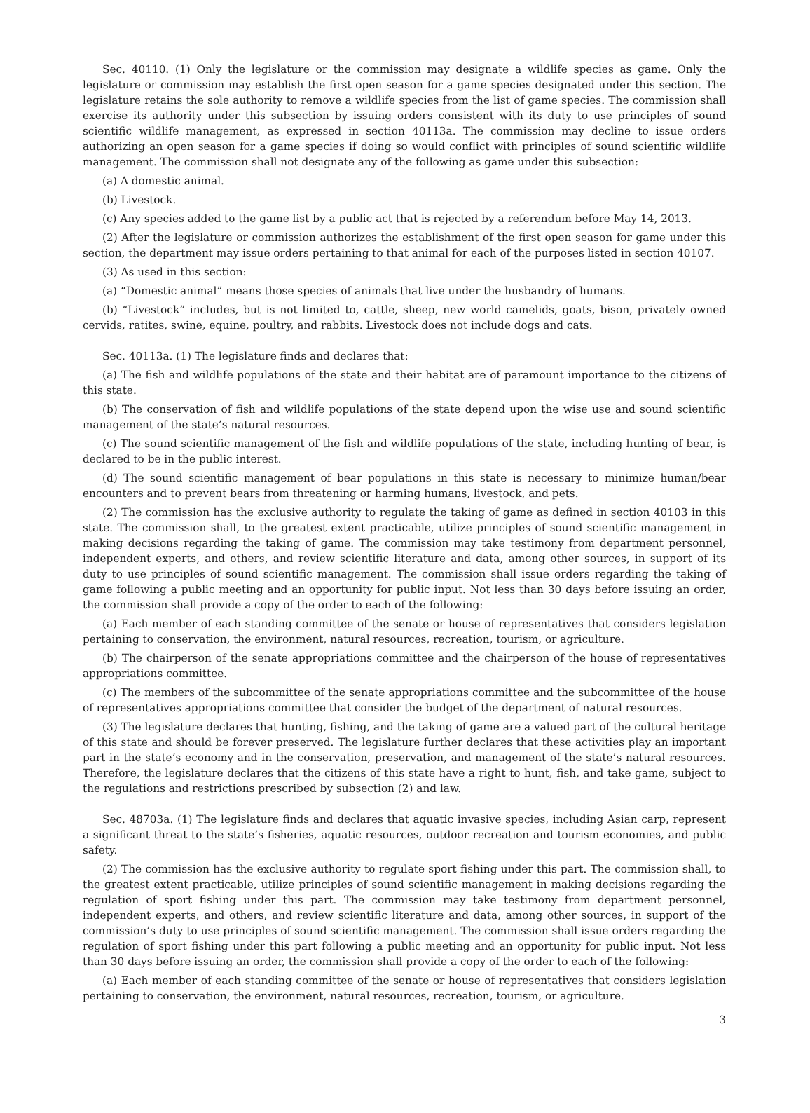Sec. 40110. (1) Only the legislature or the commission may designate a wildlife species as game. Only the legislature or commission may establish the first open season for a game species designated under this section. The legislature retains the sole authority to remove a wildlife species from the list of game species. The commission shall exercise its authority under this subsection by issuing orders consistent with its duty to use principles of sound scientific wildlife management, as expressed in section 40113a. The commission may decline to issue orders authorizing an open season for a game species if doing so would conflict with principles of sound scientific wildlife management. The commission shall not designate any of the following as game under this subsection:
(a) A domestic animal.
(b) Livestock.
(c) Any species added to the game list by a public act that is rejected by a referendum before May 14, 2013.
(2) After the legislature or commission authorizes the establishment of the first open season for game under this section, the department may issue orders pertaining to that animal for each of the purposes listed in section 40107.
(3) As used in this section:
(a) “Domestic animal” means those species of animals that live under the husbandry of humans.
(b) “Livestock” includes, but is not limited to, cattle, sheep, new world camelids, goats, bison, privately owned cervids, ratites, swine, equine, poultry, and rabbits. Livestock does not include dogs and cats.
Sec. 40113a. (1) The legislature finds and declares that:
(a) The fish and wildlife populations of the state and their habitat are of paramount importance to the citizens of this state.
(b) The conservation of fish and wildlife populations of the state depend upon the wise use and sound scientific management of the state’s natural resources.
(c) The sound scientific management of the fish and wildlife populations of the state, including hunting of bear, is declared to be in the public interest.
(d) The sound scientific management of bear populations in this state is necessary to minimize human/bear encounters and to prevent bears from threatening or harming humans, livestock, and pets.
(2) The commission has the exclusive authority to regulate the taking of game as defined in section 40103 in this state. The commission shall, to the greatest extent practicable, utilize principles of sound scientific management in making decisions regarding the taking of game. The commission may take testimony from department personnel, independent experts, and others, and review scientific literature and data, among other sources, in support of its duty to use principles of sound scientific management. The commission shall issue orders regarding the taking of game following a public meeting and an opportunity for public input. Not less than 30 days before issuing an order, the commission shall provide a copy of the order to each of the following:
(a) Each member of each standing committee of the senate or house of representatives that considers legislation pertaining to conservation, the environment, natural resources, recreation, tourism, or agriculture.
(b) The chairperson of the senate appropriations committee and the chairperson of the house of representatives appropriations committee.
(c) The members of the subcommittee of the senate appropriations committee and the subcommittee of the house of representatives appropriations committee that consider the budget of the department of natural resources.
(3) The legislature declares that hunting, fishing, and the taking of game are a valued part of the cultural heritage of this state and should be forever preserved. The legislature further declares that these activities play an important part in the state’s economy and in the conservation, preservation, and management of the state’s natural resources. Therefore, the legislature declares that the citizens of this state have a right to hunt, fish, and take game, subject to the regulations and restrictions prescribed by subsection (2) and law.
Sec. 48703a. (1) The legislature finds and declares that aquatic invasive species, including Asian carp, represent a significant threat to the state’s fisheries, aquatic resources, outdoor recreation and tourism economies, and public safety.
(2) The commission has the exclusive authority to regulate sport fishing under this part. The commission shall, to the greatest extent practicable, utilize principles of sound scientific management in making decisions regarding the regulation of sport fishing under this part. The commission may take testimony from department personnel, independent experts, and others, and review scientific literature and data, among other sources, in support of the commission’s duty to use principles of sound scientific management. The commission shall issue orders regarding the regulation of sport fishing under this part following a public meeting and an opportunity for public input. Not less than 30 days before issuing an order, the commission shall provide a copy of the order to each of the following:
(a) Each member of each standing committee of the senate or house of representatives that considers legislation pertaining to conservation, the environment, natural resources, recreation, tourism, or agriculture.
3